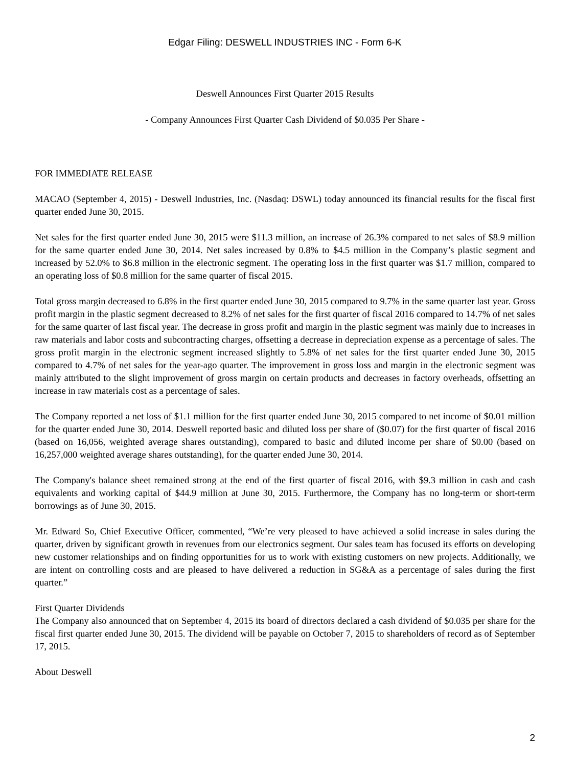Edgar Filing: DESWELL INDUSTRIES INC - Form 6-K
Deswell Announces First Quarter 2015 Results
- Company Announces First Quarter Cash Dividend of $0.035 Per Share -
FOR IMMEDIATE RELEASE
MACAO (September 4, 2015) - Deswell Industries, Inc. (Nasdaq: DSWL) today announced its financial results for the fiscal first quarter ended June 30, 2015.
Net sales for the first quarter ended June 30, 2015 were $11.3 million, an increase of 26.3% compared to net sales of $8.9 million for the same quarter ended June 30, 2014. Net sales increased by 0.8% to $4.5 million in the Company’s plastic segment and increased by 52.0% to $6.8 million in the electronic segment. The operating loss in the first quarter was $1.7 million, compared to an operating loss of $0.8 million for the same quarter of fiscal 2015.
Total gross margin decreased to 6.8% in the first quarter ended June 30, 2015 compared to 9.7% in the same quarter last year. Gross profit margin in the plastic segment decreased to 8.2% of net sales for the first quarter of fiscal 2016 compared to 14.7% of net sales for the same quarter of last fiscal year. The decrease in gross profit and margin in the plastic segment was mainly due to increases in raw materials and labor costs and subcontracting charges, offsetting a decrease in depreciation expense as a percentage of sales. The gross profit margin in the electronic segment increased slightly to 5.8% of net sales for the first quarter ended June 30, 2015 compared to 4.7% of net sales for the year-ago quarter. The improvement in gross loss and margin in the electronic segment was mainly attributed to the slight improvement of gross margin on certain products and decreases in factory overheads, offsetting an increase in raw materials cost as a percentage of sales.
The Company reported a net loss of $1.1 million for the first quarter ended June 30, 2015 compared to net income of $0.01 million for the quarter ended June 30, 2014. Deswell reported basic and diluted loss per share of ($0.07) for the first quarter of fiscal 2016 (based on 16,056, weighted average shares outstanding), compared to basic and diluted income per share of $0.00 (based on 16,257,000 weighted average shares outstanding), for the quarter ended June 30, 2014.
The Company's balance sheet remained strong at the end of the first quarter of fiscal 2016, with $9.3 million in cash and cash equivalents and working capital of $44.9 million at June 30, 2015. Furthermore, the Company has no long-term or short-term borrowings as of June 30, 2015.
Mr. Edward So, Chief Executive Officer, commented, “We’re very pleased to have achieved a solid increase in sales during the quarter, driven by significant growth in revenues from our electronics segment. Our sales team has focused its efforts on developing new customer relationships and on finding opportunities for us to work with existing customers on new projects. Additionally, we are intent on controlling costs and are pleased to have delivered a reduction in SG&A as a percentage of sales during the first quarter.”
First Quarter Dividends
The Company also announced that on September 4, 2015 its board of directors declared a cash dividend of $0.035 per share for the fiscal first quarter ended June 30, 2015. The dividend will be payable on October 7, 2015 to shareholders of record as of September 17, 2015.
About Deswell
2